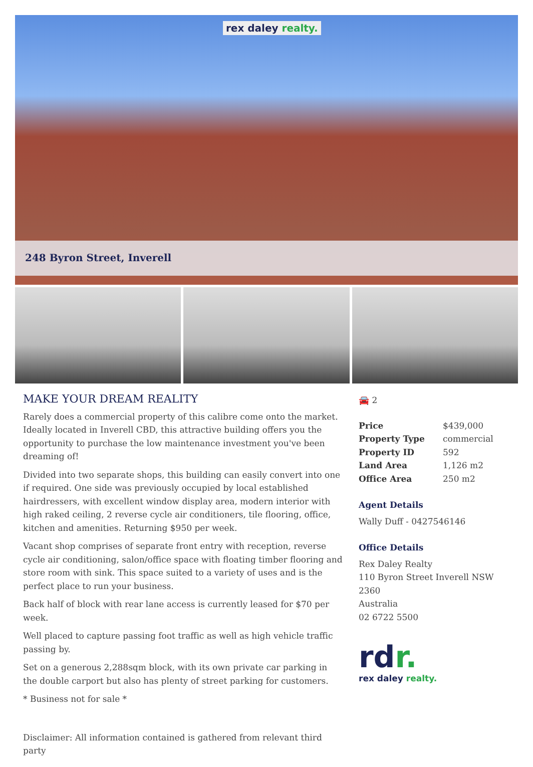rex daley realty.
248 Byron Street, Inverell
MAKE YOUR DREAM REALITY
Rarely does a commercial property of this calibre come onto the market. Ideally located in Inverell CBD, this attractive building offers you the opportunity to purchase the low maintenance investment you've been dreaming of!
Divided into two separate shops, this building can easily convert into one if required. One side was previously occupied by local established hairdressers, with excellent window display area, modern interior with high raked ceiling, 2 reverse cycle air conditioners, tile flooring, office, kitchen and amenities. Returning $950 per week.
Vacant shop comprises of separate front entry with reception, reverse cycle air conditioning, salon/office space with floating timber flooring and store room with sink. This space suited to a variety of uses and is the perfect place to run your business.
Back half of block with rear lane access is currently leased for $70 per week.
Well placed to capture passing foot traffic as well as high vehicle traffic passing by.
Set on a generous 2,288sqm block, with its own private car parking in the double carport but also has plenty of street parking for customers.
* Business not for sale *
Disclaimer: All information contained is gathered from relevant third party
🚘 2
| Price | $439,000 |
| Property Type | commercial |
| Property ID | 592 |
| Land Area | 1,126 m2 |
| Office Area | 250 m2 |
Agent Details
Wally Duff - 0427546146
Office Details
Rex Daley Realty
110 Byron Street Inverell NSW 2360
Australia
02 6722 5500
rdr.
rex daley realty.